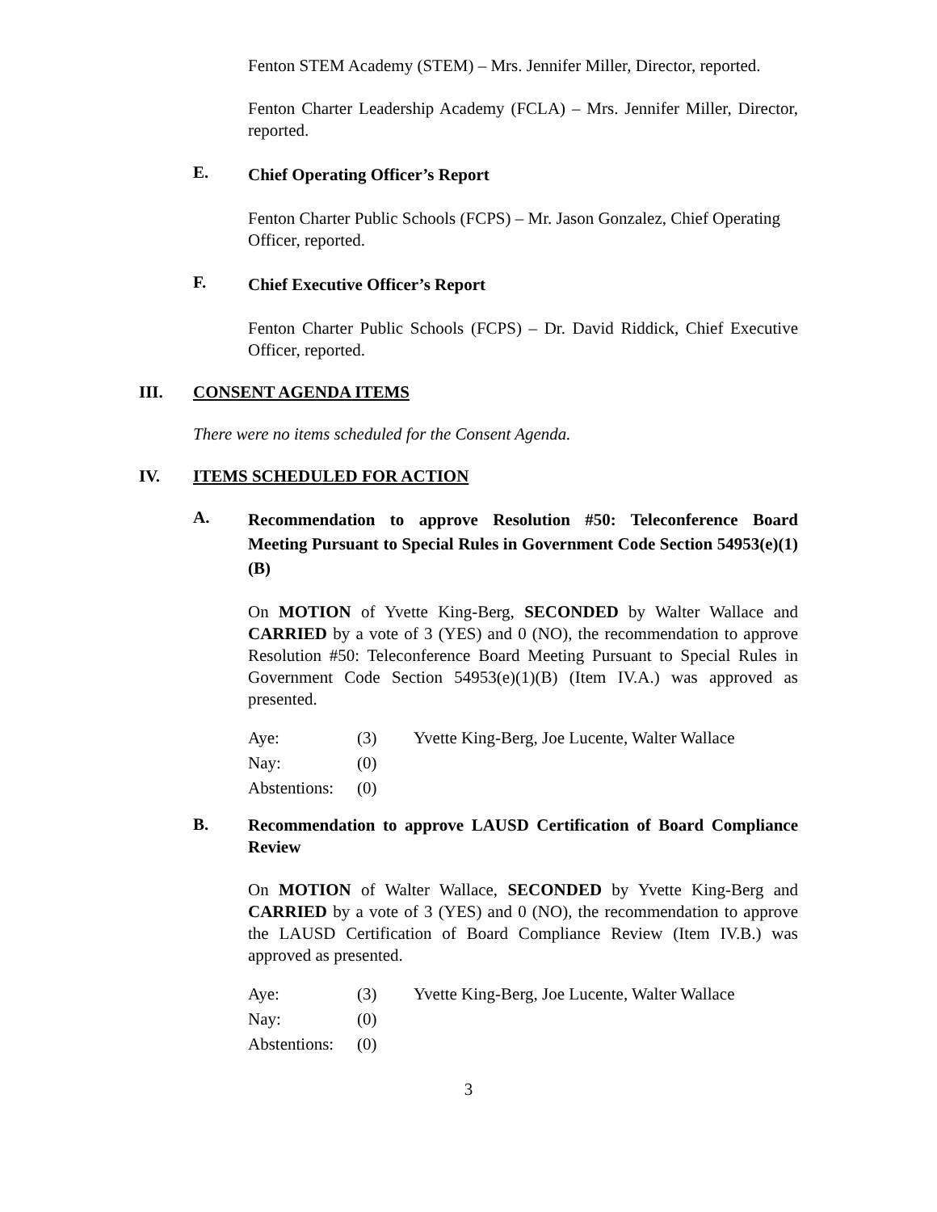Fenton STEM Academy (STEM) – Mrs. Jennifer Miller, Director, reported.
Fenton Charter Leadership Academy (FCLA) – Mrs. Jennifer Miller, Director, reported.
E. Chief Operating Officer’s Report
Fenton Charter Public Schools (FCPS) – Mr. Jason Gonzalez, Chief Operating Officer, reported.
F. Chief Executive Officer’s Report
Fenton Charter Public Schools (FCPS) – Dr. David Riddick, Chief Executive Officer, reported.
III. CONSENT AGENDA ITEMS
There were no items scheduled for the Consent Agenda.
IV. ITEMS SCHEDULED FOR ACTION
A. Recommendation to approve Resolution #50: Teleconference Board Meeting Pursuant to Special Rules in Government Code Section 54953(e)(1)(B)
On MOTION of Yvette King-Berg, SECONDED by Walter Wallace and CARRIED by a vote of 3 (YES) and 0 (NO), the recommendation to approve Resolution #50: Teleconference Board Meeting Pursuant to Special Rules in Government Code Section 54953(e)(1)(B) (Item IV.A.) was approved as presented.
| Aye: | (3) | Yvette King-Berg, Joe Lucente, Walter Wallace |
| Nay: | (0) | |
| Abstentions: | (0) | |
B. Recommendation to approve LAUSD Certification of Board Compliance Review
On MOTION of Walter Wallace, SECONDED by Yvette King-Berg and CARRIED by a vote of 3 (YES) and 0 (NO), the recommendation to approve the LAUSD Certification of Board Compliance Review (Item IV.B.) was approved as presented.
| Aye: | (3) | Yvette King-Berg, Joe Lucente, Walter Wallace |
| Nay: | (0) | |
| Abstentions: | (0) | |
3